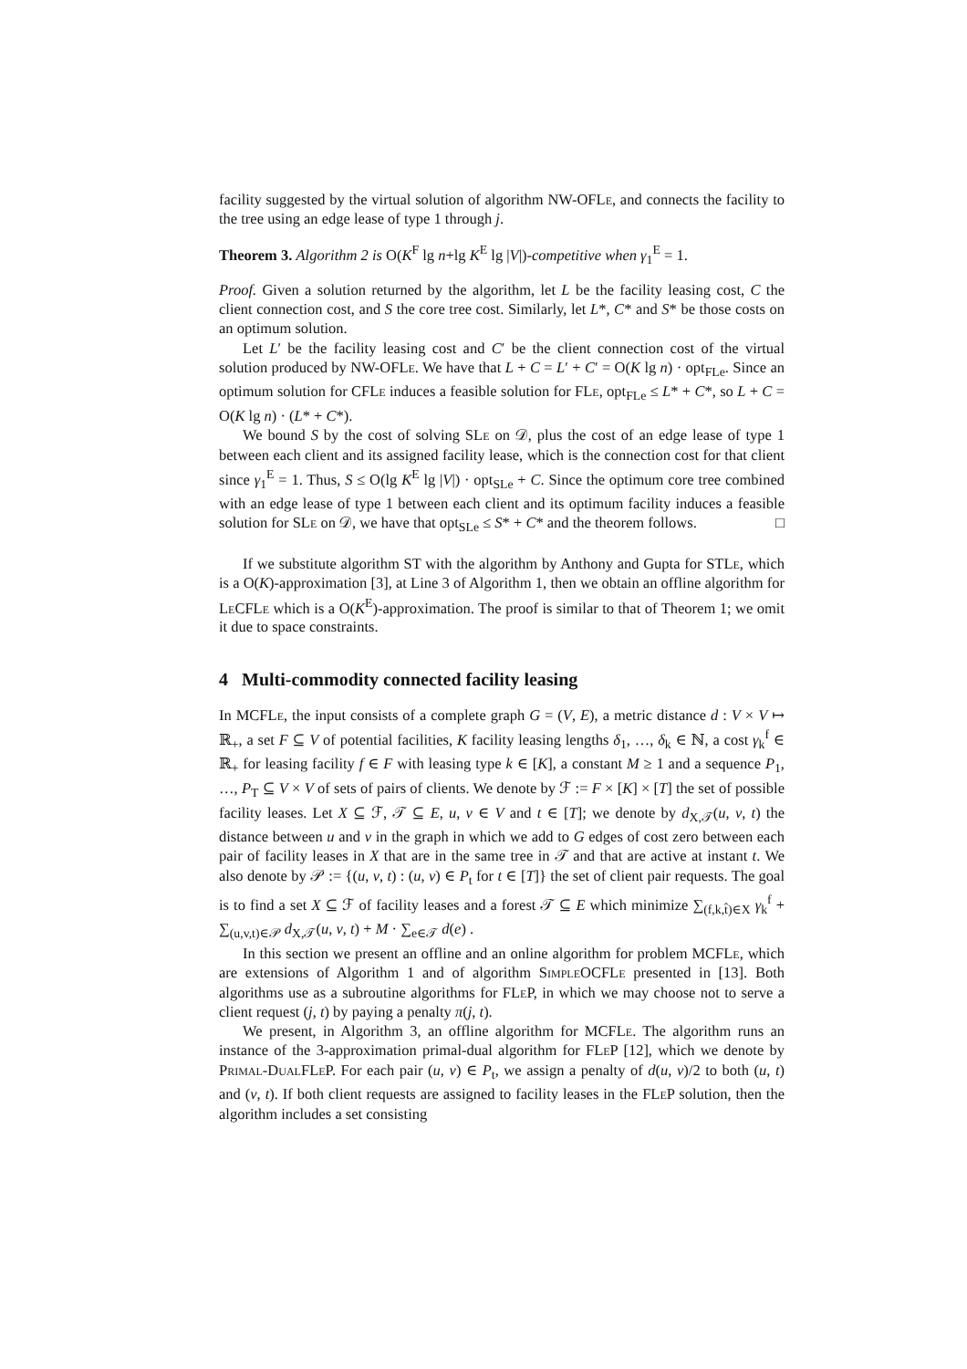facility suggested by the virtual solution of algorithm NW-OFLe, and connects the facility to the tree using an edge lease of type 1 through j.
Theorem 3. Algorithm 2 is O(K<sup>F</sup> lg n+lg K<sup>E</sup> lg |V|)-competitive when γ<sub>1</sub><sup>E</sup> = 1.
Proof. Given a solution returned by the algorithm, let L be the facility leasing cost, C the client connection cost, and S the core tree cost. Similarly, let L*, C* and S* be those costs on an optimum solution.
Let L′ be the facility leasing cost and C′ be the client connection cost of the virtual solution produced by NW-OFLe. We have that L + C = L′ + C′ = O(K lg n) · opt<sub>FLe</sub>. Since an optimum solution for CFLe induces a feasible solution for FLe, opt<sub>FLe</sub> ≤ L* + C*, so L + C = O(K lg n) · (L* + C*).
We bound S by the cost of solving SLe on 𝒟, plus the cost of an edge lease of type 1 between each client and its assigned facility lease, which is the connection cost for that client since γ<sub>1</sub><sup>E</sup> = 1. Thus, S ≤ O(lg K<sup>E</sup> lg |V|) · opt<sub>SLe</sub> + C. Since the optimum core tree combined with an edge lease of type 1 between each client and its optimum facility induces a feasible solution for SLe on 𝒟, we have that opt<sub>SLe</sub> ≤ S* + C* and the theorem follows. □
If we substitute algorithm ST with the algorithm by Anthony and Gupta for STLe, which is a O(K)-approximation [3], at Line 3 of Algorithm 1, then we obtain an offline algorithm for Le CFLe which is a O(K<sup>E</sup>)-approximation. The proof is similar to that of Theorem 1; we omit it due to space constraints.
4 Multi-commodity connected facility leasing
In MCFLe, the input consists of a complete graph G = (V, E), a metric distance d : V × V ↦ ℝ<sub>+</sub>, a set F ⊆ V of potential facilities, K facility leasing lengths δ<sub>1</sub>, …, δ<sub>k</sub> ∈ ℕ, a cost γ<sub>k</sub><sup>f</sup> ∈ ℝ<sub>+</sub> for leasing facility f ∈ F with leasing type k ∈ [K], a constant M ≥ 1 and a sequence P<sub>1</sub>, …, P<sub>T</sub> ⊆ V × V of sets of pairs of clients. We denote by ℱ := F × [K] × [T] the set of possible facility leases. Let X ⊆ ℱ, 𝒯 ⊆ E, u, v ∈ V and t ∈ [T]; we denote by d<sub>X,𝒯</sub>(u, v, t) the distance between u and v in the graph in which we add to G edges of cost zero between each pair of facility leases in X that are in the same tree in 𝒯 and that are active at instant t. We also denote by 𝒫 := {(u, v, t) : (u, v) ∈ P<sub>t</sub> for t ∈ [T]} the set of client pair requests. The goal is to find a set X ⊆ ℱ of facility leases and a forest 𝒯 ⊆ E which minimize ∑<sub>(f,k,t̂)∈X</sub> γ<sub>k</sub><sup>f</sup> + ∑<sub>(u,v,t)∈𝒫</sub> d<sub>X,𝒯</sub>(u, v, t) + M · ∑<sub>e∈𝒯</sub> d(e) .
In this section we present an offline and an online algorithm for problem MCFLe, which are extensions of Algorithm 1 and of algorithm Simple OCFLe presented in [13]. Both algorithms use as a subroutine algorithms for FLe P, in which we may choose not to serve a client request (j, t) by paying a penalty π(j, t).
We present, in Algorithm 3, an offline algorithm for MCFLe. The algorithm runs an instance of the 3-approximation primal-dual algorithm for FLe P [12], which we denote by Primal-Dual FLe P. For each pair (u, v) ∈ P<sub>t</sub>, we assign a penalty of d(u, v)/2 to both (u, t) and (v, t). If both client requests are assigned to facility leases in the FLe P solution, then the algorithm includes a set consisting